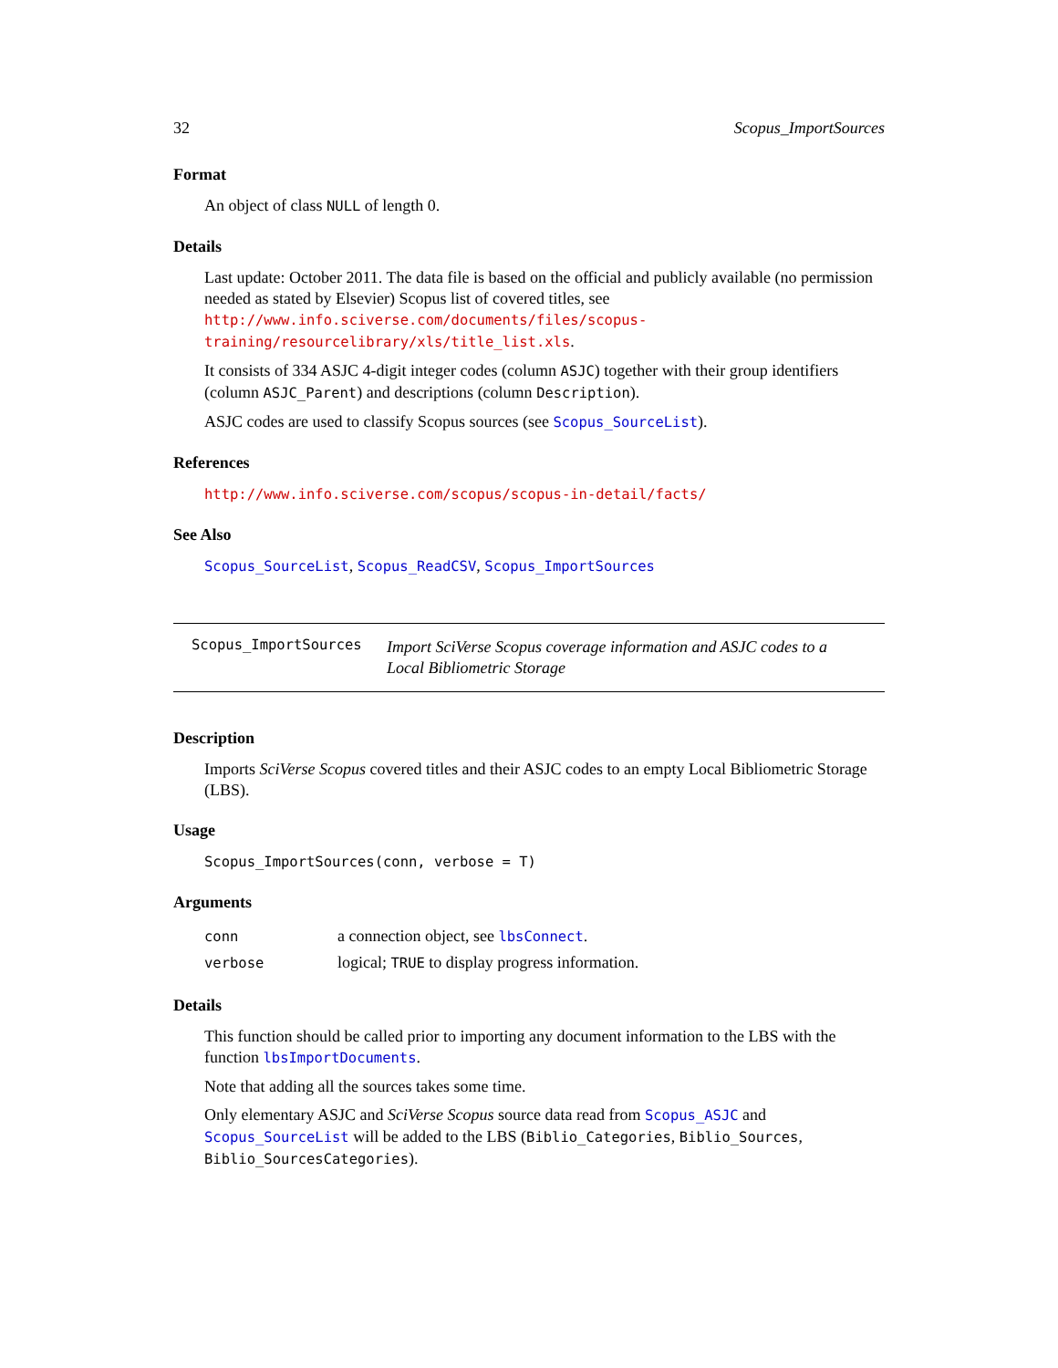32 Scopus_ImportSources
Format
An object of class NULL of length 0.
Details
Last update: October 2011. The data file is based on the official and publicly available (no permission needed as stated by Elsevier) Scopus list of covered titles, see http://www.info.sciverse.com/documents/files/scopus-training/resourcelibrary/xls/title_list.xls.
It consists of 334 ASJC 4-digit integer codes (column ASJC) together with their group identifiers (column ASJC_Parent) and descriptions (column Description).
ASJC codes are used to classify Scopus sources (see Scopus_SourceList).
References
http://www.info.sciverse.com/scopus/scopus-in-detail/facts/
See Also
Scopus_SourceList, Scopus_ReadCSV, Scopus_ImportSources
Scopus_ImportSources
Import SciVerse Scopus coverage information and ASJC codes to a Local Bibliometric Storage
Description
Imports SciVerse Scopus covered titles and their ASJC codes to an empty Local Bibliometric Storage (LBS).
Usage
Scopus_ImportSources(conn, verbose = T)
Arguments
| conn | a connection object, see lbsConnect . |
| verbose | logical; TRUE to display progress information. |
Details
This function should be called prior to importing any document information to the LBS with the function lbsImportDocuments.
Note that adding all the sources takes some time.
Only elementary ASJC and SciVerse Scopus source data read from Scopus_ASJC and Scopus_SourceList will be added to the LBS (Biblio_Categories, Biblio_Sources, Biblio_SourcesCategories).